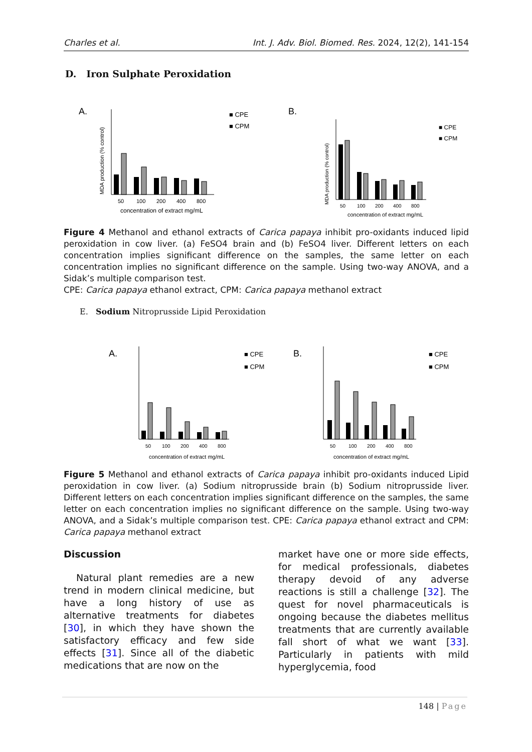Charles et al. Int. J. Adv. Biol. Biomed. Res. 2024, 12(2), 141-154
D. Iron Sulphate Peroxidation
A.
■ CPE
■ CPM
50
100
200
400
800
concentration of extract mg/mL
MDA production (% control)
B.
■ CPE
■ CPM
50
100
200
400
800
concentration of extract mg/mL
MDA production (% control)
Figure 4 Methanol and ethanol extracts of Carica papaya inhibit pro-oxidants induced lipid peroxidation in cow liver. (a) FeSO4 brain and (b) FeSO4 liver. Different letters on each concentration implies significant difference on the samples, the same letter on each concentration implies no significant difference on the sample. Using two-way ANOVA, and a Sidak’s multiple comparison test.
CPE: Carica papaya ethanol extract, CPM: Carica papaya methanol extract
E. Sodium Nitroprusside Lipid Peroxidation
A.
■ CPE
■ CPM
50
100
200
400
800
concentration of extract mg/mL
B.
■ CPE
■ CPM
50
100
200
400
800
concentration of extract mg/mL
Figure 5 Methanol and ethanol extracts of Carica papaya inhibit pro-oxidants induced Lipid peroxidation in cow liver. (a) Sodium nitroprusside brain (b) Sodium nitroprusside liver. Different letters on each concentration implies significant difference on the samples, the same letter on each concentration implies no significant difference on the sample. Using two-way ANOVA, and a Sidak’s multiple comparison test. CPE: Carica papaya ethanol extract and CPM: Carica papaya methanol extract
Discussion
Natural plant remedies are a new trend in modern clinical medicine, but have a long history of use as alternative treatments for diabetes [30], in which they have shown the satisfactory efficacy and few side effects [31]. Since all of the diabetic medications that are now on the
market have one or more side effects, for medical professionals, diabetes therapy devoid of any adverse reactions is still a challenge [32]. The quest for novel pharmaceuticals is ongoing because the diabetes mellitus treatments that are currently available fall short of what we want [33]. Particularly in patients with mild hyperglycemia, food
148 | Page